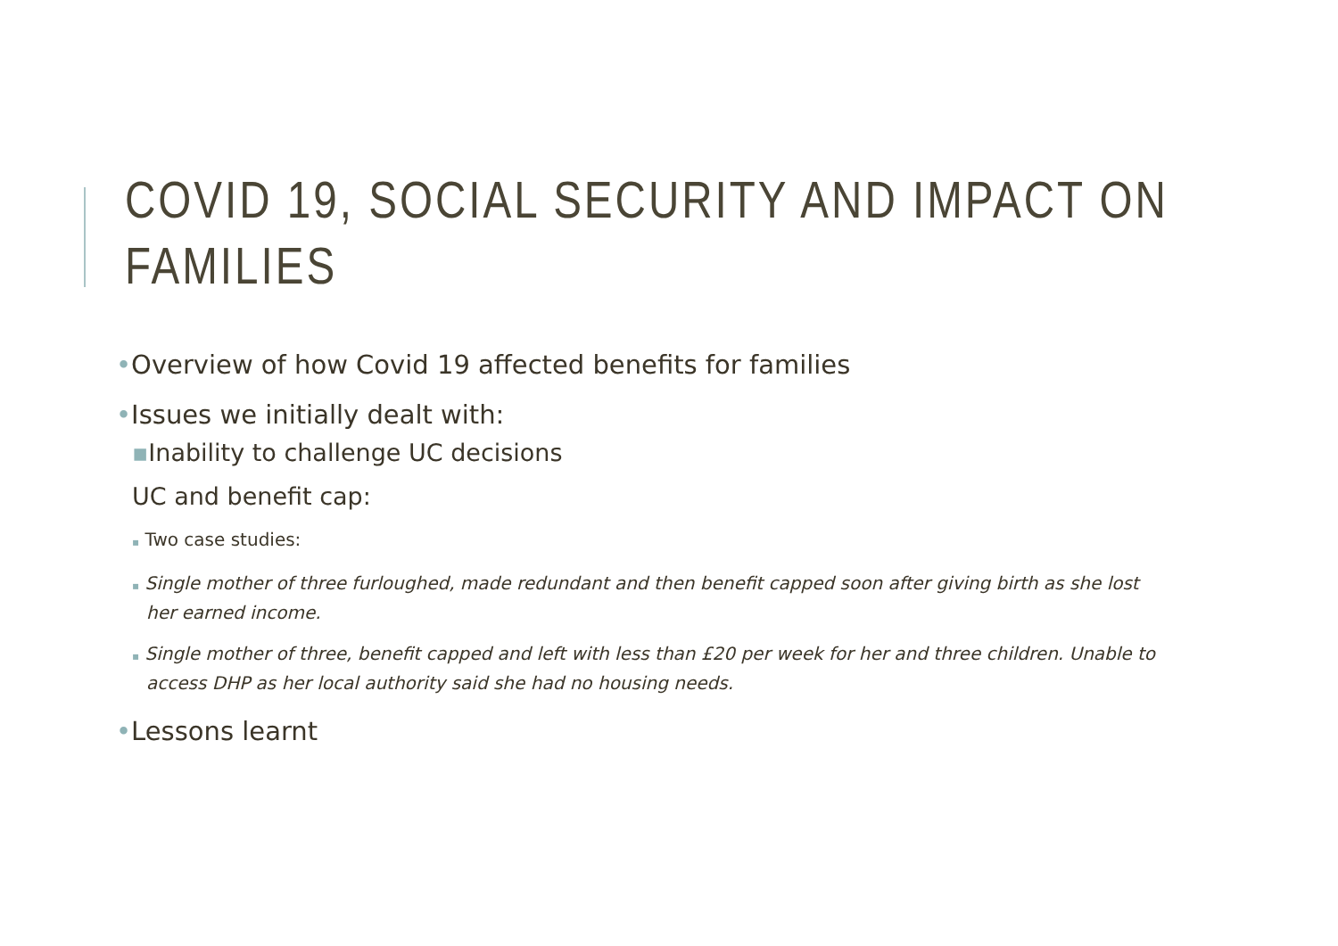COVID 19, SOCIAL SECURITY AND IMPACT ON
FAMILIES
•Overview of how Covid 19 affected benefits for families
•Issues we initially dealt with:
▪Inability to challenge UC decisions
UC and benefit cap:
▪ Two case studies:
▪ Single mother of three furloughed, made redundant and then benefit capped soon after giving birth as she lost her earned income.
▪ Single mother of three, benefit capped and left with less than £20 per week for her and three children. Unable to access DHP as her local authority said she had no housing needs.
•Lessons learnt